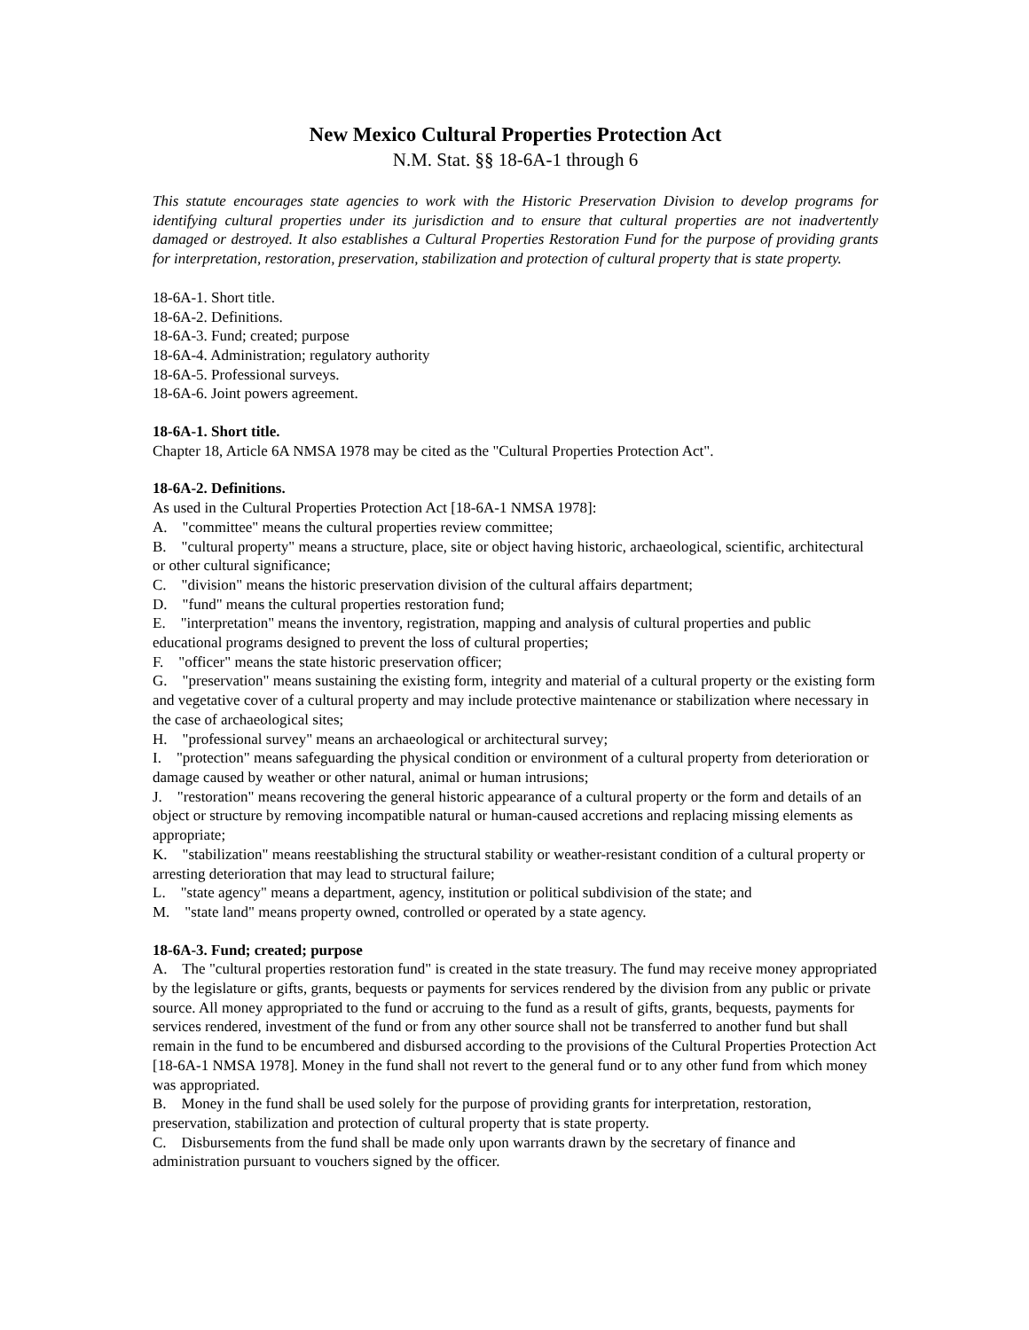New Mexico Cultural Properties Protection Act
N.M. Stat. §§ 18-6A-1 through 6
This statute encourages state agencies to work with the Historic Preservation Division to develop programs for identifying cultural properties under its jurisdiction and to ensure that cultural properties are not inadvertently damaged or destroyed. It also establishes a Cultural Properties Restoration Fund for the purpose of providing grants for interpretation, restoration, preservation, stabilization and protection of cultural property that is state property.
18-6A-1. Short title.
18-6A-2. Definitions.
18-6A-3. Fund; created; purpose
18-6A-4. Administration; regulatory authority
18-6A-5. Professional surveys.
18-6A-6. Joint powers agreement.
18-6A-1. Short title.
Chapter 18, Article 6A NMSA 1978 may be cited as the "Cultural Properties Protection Act".
18-6A-2. Definitions.
As used in the Cultural Properties Protection Act [18-6A-1 NMSA 1978]:
A. "committee" means the cultural properties review committee;
B. "cultural property" means a structure, place, site or object having historic, archaeological, scientific, architectural or other cultural significance;
C. "division" means the historic preservation division of the cultural affairs department;
D. "fund" means the cultural properties restoration fund;
E. "interpretation" means the inventory, registration, mapping and analysis of cultural properties and public educational programs designed to prevent the loss of cultural properties;
F. "officer" means the state historic preservation officer;
G. "preservation" means sustaining the existing form, integrity and material of a cultural property or the existing form and vegetative cover of a cultural property and may include protective maintenance or stabilization where necessary in the case of archaeological sites;
H. "professional survey" means an archaeological or architectural survey;
I. "protection" means safeguarding the physical condition or environment of a cultural property from deterioration or damage caused by weather or other natural, animal or human intrusions;
J. "restoration" means recovering the general historic appearance of a cultural property or the form and details of an object or structure by removing incompatible natural or human-caused accretions and replacing missing elements as appropriate;
K. "stabilization" means reestablishing the structural stability or weather-resistant condition of a cultural property or arresting deterioration that may lead to structural failure;
L. "state agency" means a department, agency, institution or political subdivision of the state; and
M. "state land" means property owned, controlled or operated by a state agency.
18-6A-3. Fund; created; purpose
A. The "cultural properties restoration fund" is created in the state treasury. The fund may receive money appropriated by the legislature or gifts, grants, bequests or payments for services rendered by the division from any public or private source. All money appropriated to the fund or accruing to the fund as a result of gifts, grants, bequests, payments for services rendered, investment of the fund or from any other source shall not be transferred to another fund but shall remain in the fund to be encumbered and disbursed according to the provisions of the Cultural Properties Protection Act [18-6A-1 NMSA 1978]. Money in the fund shall not revert to the general fund or to any other fund from which money was appropriated.
B. Money in the fund shall be used solely for the purpose of providing grants for interpretation, restoration, preservation, stabilization and protection of cultural property that is state property.
C. Disbursements from the fund shall be made only upon warrants drawn by the secretary of finance and administration pursuant to vouchers signed by the officer.